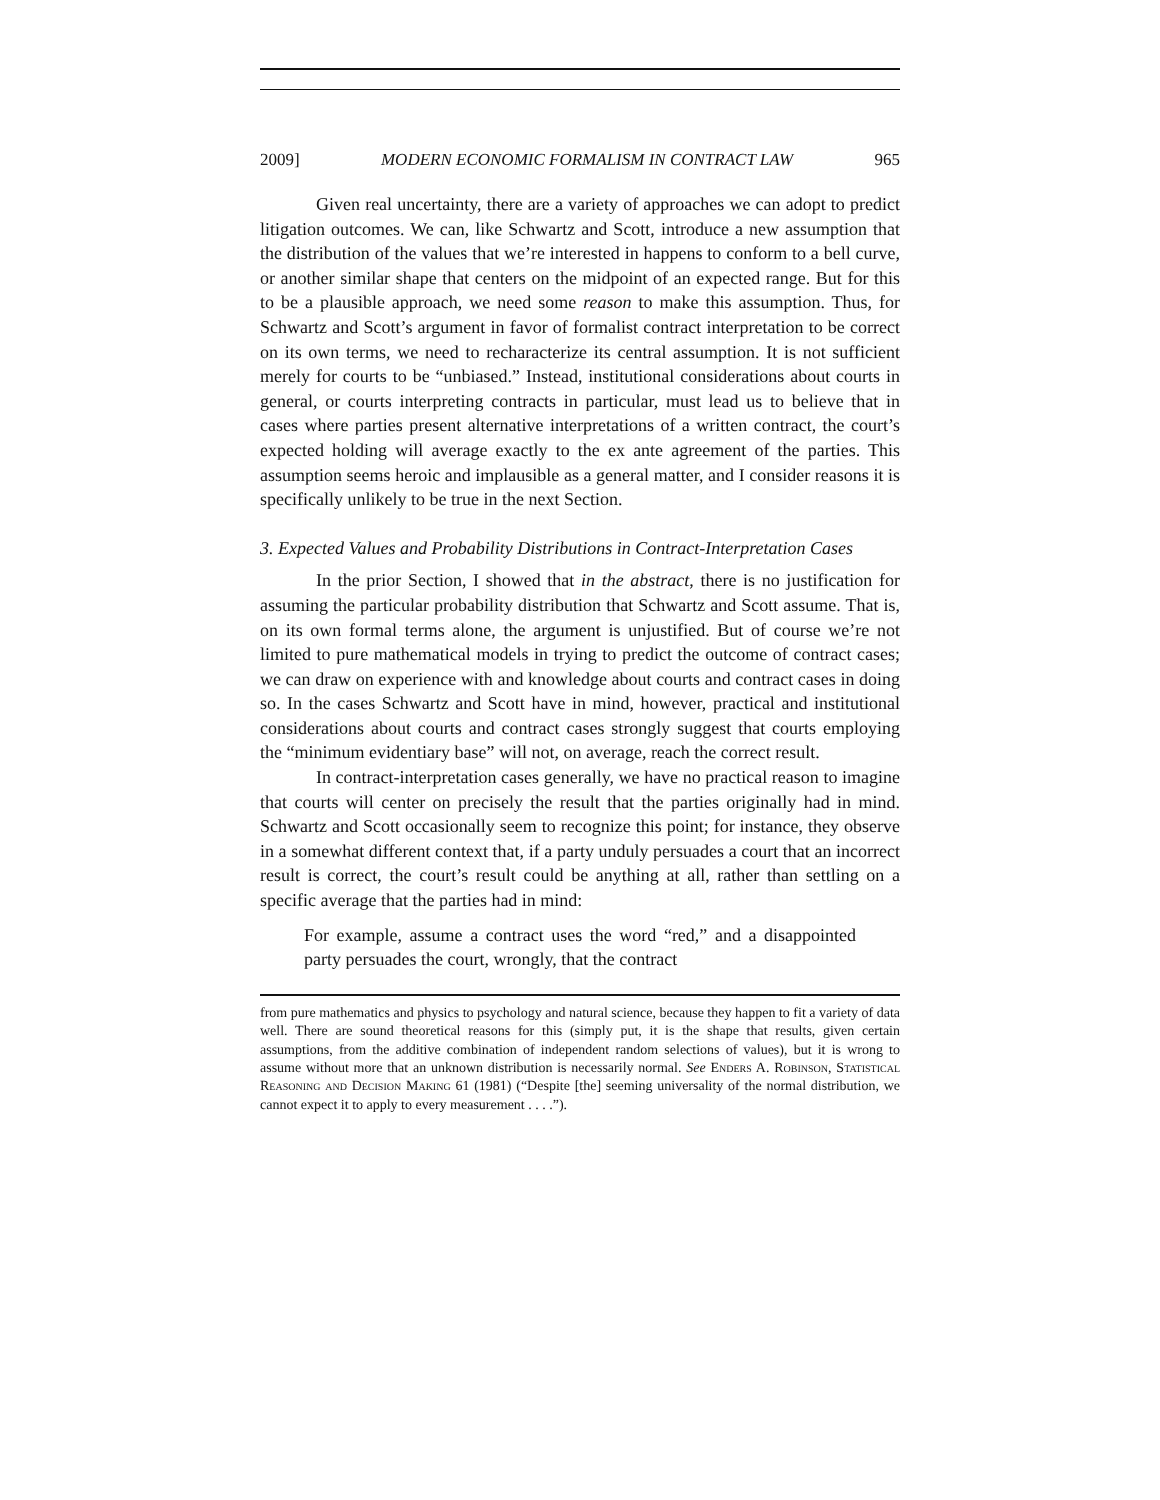2009] MODERN ECONOMIC FORMALISM IN CONTRACT LAW 965
Given real uncertainty, there are a variety of approaches we can adopt to predict litigation outcomes. We can, like Schwartz and Scott, introduce a new assumption that the distribution of the values that we’re interested in happens to conform to a bell curve, or another similar shape that centers on the midpoint of an expected range. But for this to be a plausible approach, we need some reason to make this assumption. Thus, for Schwartz and Scott’s argument in favor of formalist contract interpretation to be correct on its own terms, we need to recharacterize its central assumption. It is not sufficient merely for courts to be “unbiased.” Instead, institutional considerations about courts in general, or courts interpreting contracts in particular, must lead us to believe that in cases where parties present alternative interpretations of a written contract, the court’s expected holding will average exactly to the ex ante agreement of the parties. This assumption seems heroic and implausible as a general matter, and I consider reasons it is specifically unlikely to be true in the next Section.
3. Expected Values and Probability Distributions in Contract-Interpretation Cases
In the prior Section, I showed that in the abstract, there is no justification for assuming the particular probability distribution that Schwartz and Scott assume. That is, on its own formal terms alone, the argument is unjustified. But of course we’re not limited to pure mathematical models in trying to predict the outcome of contract cases; we can draw on experience with and knowledge about courts and contract cases in doing so. In the cases Schwartz and Scott have in mind, however, practical and institutional considerations about courts and contract cases strongly suggest that courts employing the “minimum evidentiary base” will not, on average, reach the correct result.
In contract-interpretation cases generally, we have no practical reason to imagine that courts will center on precisely the result that the parties originally had in mind. Schwartz and Scott occasionally seem to recognize this point; for instance, they observe in a somewhat different context that, if a party unduly persuades a court that an incorrect result is correct, the court’s result could be anything at all, rather than settling on a specific average that the parties had in mind:
For example, assume a contract uses the word “red,” and a disappointed party persuades the court, wrongly, that the contract
from pure mathematics and physics to psychology and natural science, because they happen to fit a variety of data well. There are sound theoretical reasons for this (simply put, it is the shape that results, given certain assumptions, from the additive combination of independent random selections of values), but it is wrong to assume without more that an unknown distribution is necessarily normal. See Enders A. Robinson, Statistical Reasoning and Decision Making 61 (1981) (“Despite [the] seeming universality of the normal distribution, we cannot expect it to apply to every measurement . . . .”).